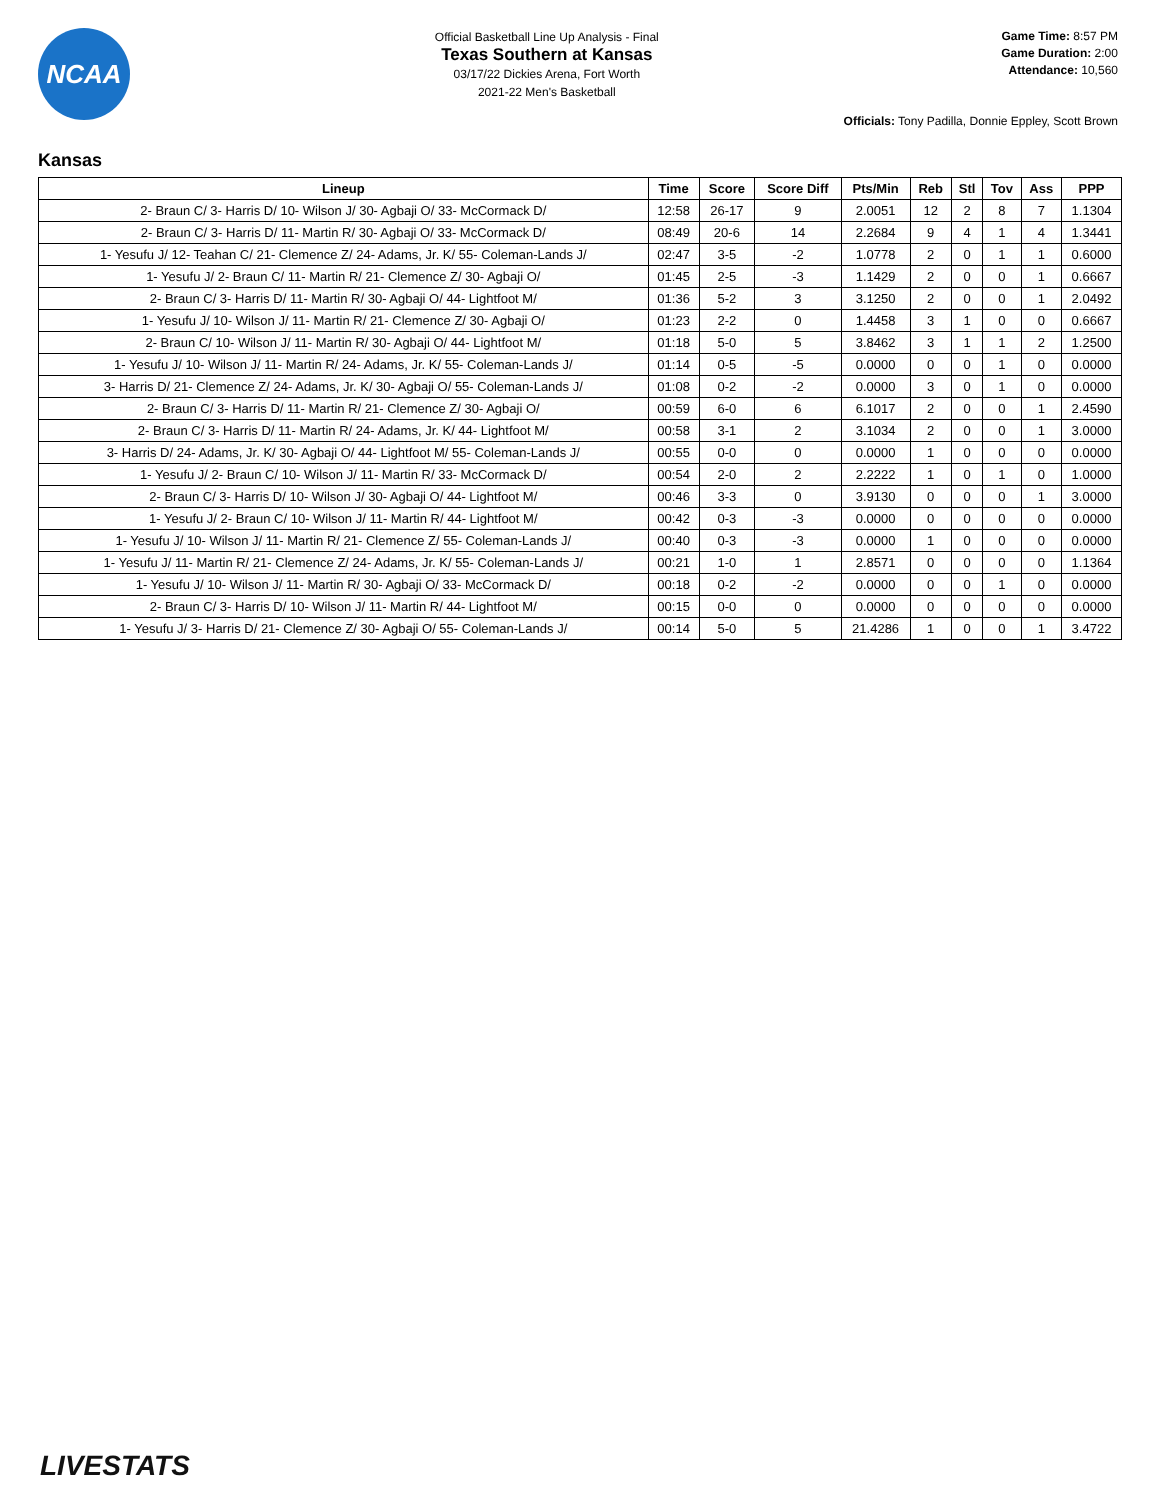NCAA
Official Basketball Line Up Analysis - Final
Texas Southern at Kansas
03/17/22 Dickies Arena, Fort Worth
2021-22 Men's Basketball
Game Time: 8:57 PM
Game Duration: 2:00
Attendance: 10,560
Officials: Tony Padilla, Donnie Eppley, Scott Brown
Kansas
| Lineup | Time | Score | Score Diff | Pts/Min | Reb | Stl | Tov | Ass | PPP |
| --- | --- | --- | --- | --- | --- | --- | --- | --- | --- |
| 2- Braun C/ 3- Harris D/ 10- Wilson J/ 30- Agbaji O/ 33- McCormack D/ | 12:58 | 26-17 | 9 | 2.0051 | 12 | 2 | 8 | 7 | 1.1304 |
| 2- Braun C/ 3- Harris D/ 11- Martin R/ 30- Agbaji O/ 33- McCormack D/ | 08:49 | 20-6 | 14 | 2.2684 | 9 | 4 | 1 | 4 | 1.3441 |
| 1- Yesufu J/ 12- Teahan C/ 21- Clemence Z/ 24- Adams, Jr. K/ 55- Coleman-Lands J/ | 02:47 | 3-5 | -2 | 1.0778 | 2 | 0 | 1 | 1 | 0.6000 |
| 1- Yesufu J/ 2- Braun C/ 11- Martin R/ 21- Clemence Z/ 30- Agbaji O/ | 01:45 | 2-5 | -3 | 1.1429 | 2 | 0 | 0 | 1 | 0.6667 |
| 2- Braun C/ 3- Harris D/ 11- Martin R/ 30- Agbaji O/ 44- Lightfoot M/ | 01:36 | 5-2 | 3 | 3.1250 | 2 | 0 | 0 | 1 | 2.0492 |
| 1- Yesufu J/ 10- Wilson J/ 11- Martin R/ 21- Clemence Z/ 30- Agbaji O/ | 01:23 | 2-2 | 0 | 1.4458 | 3 | 1 | 0 | 0 | 0.6667 |
| 2- Braun C/ 10- Wilson J/ 11- Martin R/ 30- Agbaji O/ 44- Lightfoot M/ | 01:18 | 5-0 | 5 | 3.8462 | 3 | 1 | 1 | 2 | 1.2500 |
| 1- Yesufu J/ 10- Wilson J/ 11- Martin R/ 24- Adams, Jr. K/ 55- Coleman-Lands J/ | 01:14 | 0-5 | -5 | 0.0000 | 0 | 0 | 1 | 0 | 0.0000 |
| 3- Harris D/ 21- Clemence Z/ 24- Adams, Jr. K/ 30- Agbaji O/ 55- Coleman-Lands J/ | 01:08 | 0-2 | -2 | 0.0000 | 3 | 0 | 1 | 0 | 0.0000 |
| 2- Braun C/ 3- Harris D/ 11- Martin R/ 21- Clemence Z/ 30- Agbaji O/ | 00:59 | 6-0 | 6 | 6.1017 | 2 | 0 | 0 | 1 | 2.4590 |
| 2- Braun C/ 3- Harris D/ 11- Martin R/ 24- Adams, Jr. K/ 44- Lightfoot M/ | 00:58 | 3-1 | 2 | 3.1034 | 2 | 0 | 0 | 1 | 3.0000 |
| 3- Harris D/ 24- Adams, Jr. K/ 30- Agbaji O/ 44- Lightfoot M/ 55- Coleman-Lands J/ | 00:55 | 0-0 | 0 | 0.0000 | 1 | 0 | 0 | 0 | 0.0000 |
| 1- Yesufu J/ 2- Braun C/ 10- Wilson J/ 11- Martin R/ 33- McCormack D/ | 00:54 | 2-0 | 2 | 2.2222 | 1 | 0 | 1 | 0 | 1.0000 |
| 2- Braun C/ 3- Harris D/ 10- Wilson J/ 30- Agbaji O/ 44- Lightfoot M/ | 00:46 | 3-3 | 0 | 3.9130 | 0 | 0 | 0 | 1 | 3.0000 |
| 1- Yesufu J/ 2- Braun C/ 10- Wilson J/ 11- Martin R/ 44- Lightfoot M/ | 00:42 | 0-3 | -3 | 0.0000 | 0 | 0 | 0 | 0 | 0.0000 |
| 1- Yesufu J/ 10- Wilson J/ 11- Martin R/ 21- Clemence Z/ 55- Coleman-Lands J/ | 00:40 | 0-3 | -3 | 0.0000 | 1 | 0 | 0 | 0 | 0.0000 |
| 1- Yesufu J/ 11- Martin R/ 21- Clemence Z/ 24- Adams, Jr. K/ 55- Coleman-Lands J/ | 00:21 | 1-0 | 1 | 2.8571 | 0 | 0 | 0 | 0 | 1.1364 |
| 1- Yesufu J/ 10- Wilson J/ 11- Martin R/ 30- Agbaji O/ 33- McCormack D/ | 00:18 | 0-2 | -2 | 0.0000 | 0 | 0 | 1 | 0 | 0.0000 |
| 2- Braun C/ 3- Harris D/ 10- Wilson J/ 11- Martin R/ 44- Lightfoot M/ | 00:15 | 0-0 | 0 | 0.0000 | 0 | 0 | 0 | 0 | 0.0000 |
| 1- Yesufu J/ 3- Harris D/ 21- Clemence Z/ 30- Agbaji O/ 55- Coleman-Lands J/ | 00:14 | 5-0 | 5 | 21.4286 | 1 | 0 | 0 | 1 | 3.4722 |
LIVESTATS